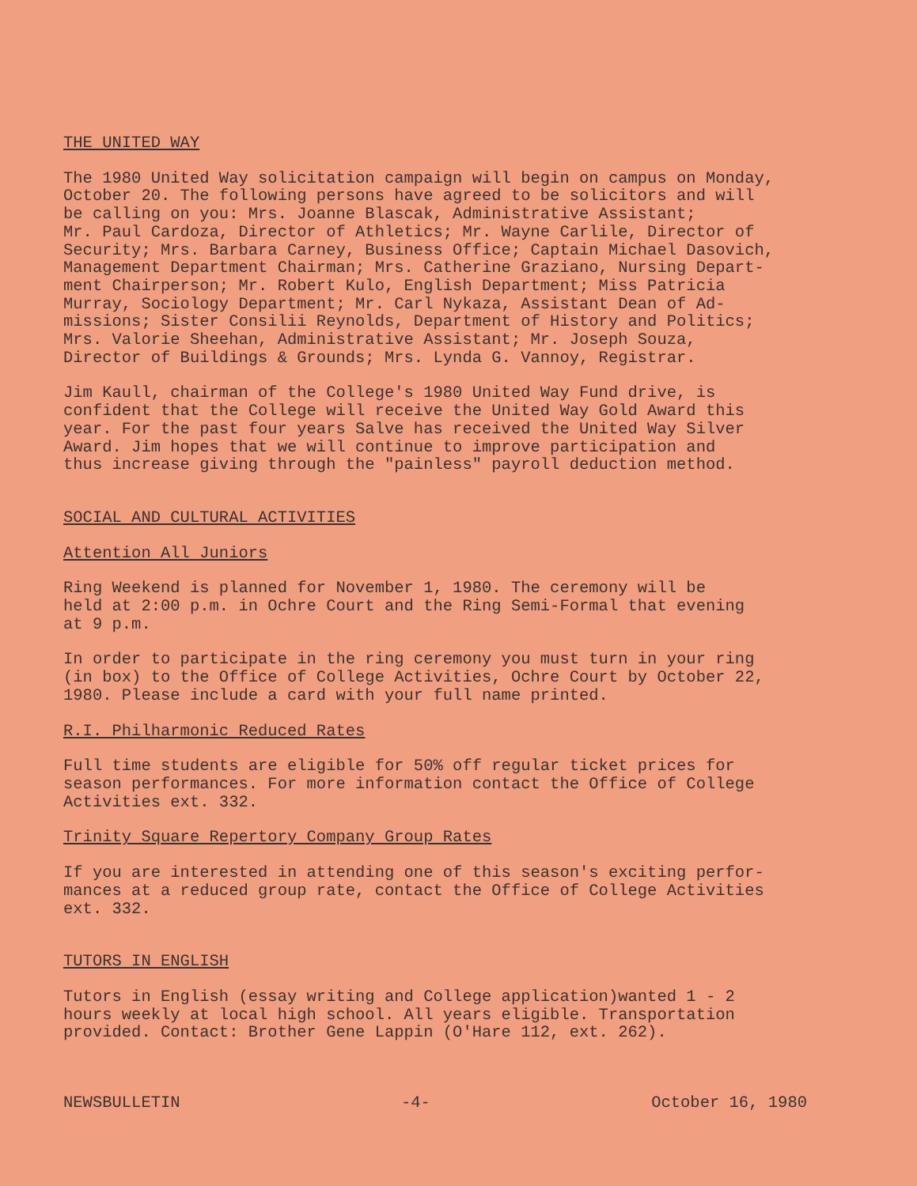THE UNITED WAY
The 1980 United Way solicitation campaign will begin on campus on Monday, October 20. The following persons have agreed to be solicitors and will be calling on you: Mrs. Joanne Blascak, Administrative Assistant; Mr. Paul Cardoza, Director of Athletics; Mr. Wayne Carlile, Director of Security; Mrs. Barbara Carney, Business Office; Captain Michael Dasovich, Management Department Chairman; Mrs. Catherine Graziano, Nursing Depart- ment Chairperson; Mr. Robert Kulo, English Department; Miss Patricia Murray, Sociology Department; Mr. Carl Nykaza, Assistant Dean of Ad- missions; Sister Consilii Reynolds, Department of History and Politics; Mrs. Valorie Sheehan, Administrative Assistant; Mr. Joseph Souza, Director of Buildings & Grounds; Mrs. Lynda G. Vannoy, Registrar.
Jim Kaull, chairman of the College's 1980 United Way Fund drive, is confident that the College will receive the United Way Gold Award this year. For the past four years Salve has received the United Way Silver Award. Jim hopes that we will continue to improve participation and thus increase giving through the "painless" payroll deduction method.
SOCIAL AND CULTURAL ACTIVITIES
Attention All Juniors
Ring Weekend is planned for November 1, 1980. The ceremony will be held at 2:00 p.m. in Ochre Court and the Ring Semi-Formal that evening at 9 p.m.
In order to participate in the ring ceremony you must turn in your ring (in box) to the Office of College Activities, Ochre Court by October 22, 1980. Please include a card with your full name printed.
R.I. Philharmonic Reduced Rates
Full time students are eligible for 50% off regular ticket prices for season performances. For more information contact the Office of College Activities ext. 332.
Trinity Square Repertory Company Group Rates
If you are interested in attending one of this season's exciting perfor- mances at a reduced group rate, contact the Office of College Activities ext. 332.
TUTORS IN ENGLISH
Tutors in English (essay writing and College application)wanted 1 - 2 hours weekly at local high school. All years eligible. Transportation provided. Contact: Brother Gene Lappin (O'Hare 112, ext. 262).
NEWSBULLETIN -4- October 16, 1980